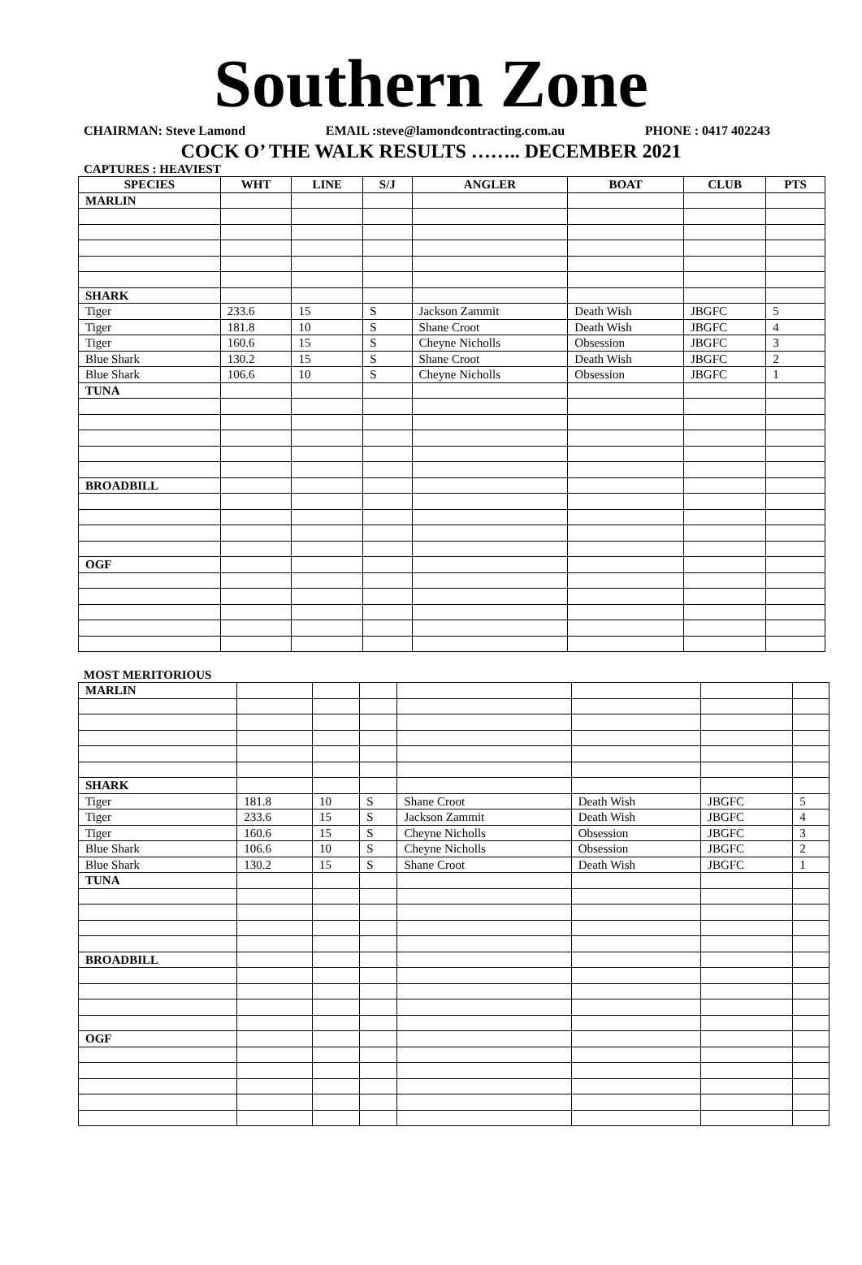Southern Zone
CHAIRMAN: Steve Lamond EMAIL :steve@lamondcontracting.com.au PHONE : 0417 402243
COCK O’ THE WALK RESULTS …….. DECEMBER 2021
CAPTURES : HEAVIEST
| SPECIES | WHT | LINE | S/J | ANGLER | BOAT | CLUB | PTS |
| --- | --- | --- | --- | --- | --- | --- | --- |
| MARLIN | | | | | | | |
| SHARK | | | | | | | |
| Tiger | 233.6 | 15 | S | Jackson Zammit | Death Wish | JBGFC | 5 |
| Tiger | 181.8 | 10 | S | Shane Croot | Death Wish | JBGFC | 4 |
| Tiger | 160.6 | 15 | S | Cheyne Nicholls | Obsession | JBGFC | 3 |
| Blue Shark | 130.2 | 15 | S | Shane Croot | Death Wish | JBGFC | 2 |
| Blue Shark | 106.6 | 10 | S | Cheyne Nicholls | Obsession | JBGFC | 1 |
| TUNA | | | | | | | |
| BROADBILL | | | | | | | |
| OGF | | | | | | | |
MOST MERITORIOUS
| MARLIN | | | | | | | |
| SHARK | | | | | | | |
| Tiger | 181.8 | 10 | S | Shane Croot | Death Wish | JBGFC | 5 |
| Tiger | 233.6 | 15 | S | Jackson Zammit | Death Wish | JBGFC | 4 |
| Tiger | 160.6 | 15 | S | Cheyne Nicholls | Obsession | JBGFC | 3 |
| Blue Shark | 106.6 | 10 | S | Cheyne Nicholls | Obsession | JBGFC | 2 |
| Blue Shark | 130.2 | 15 | S | Shane Croot | Death Wish | JBGFC | 1 |
| TUNA | | | | | | | |
| BROADBILL | | | | | | | |
| OGF | | | | | | | |